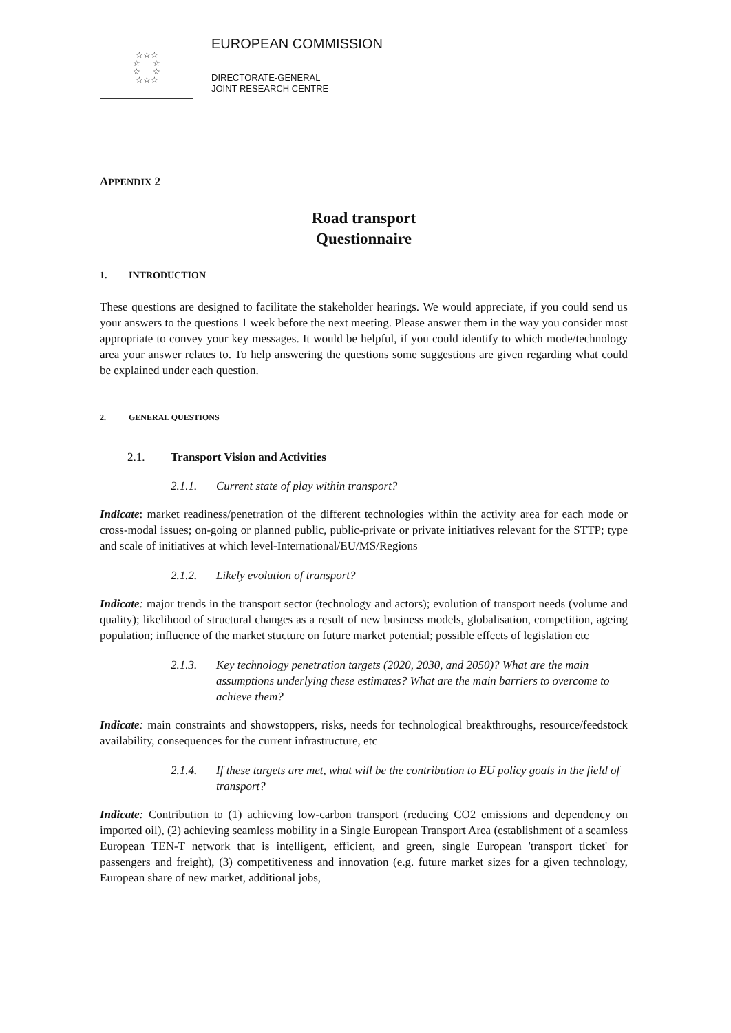☆☆☆
☆ ☆
☆ ☆
☆☆☆
EUROPEAN COMMISSION
DIRECTORATE-GENERAL
JOINT RESEARCH CENTRE
APPENDIX 2
Road transport
Questionnaire
1. INTRODUCTION
These questions are designed to facilitate the stakeholder hearings. We would appreciate, if you could send us your answers to the questions 1 week before the next meeting. Please answer them in the way you consider most appropriate to convey your key messages. It would be helpful, if you could identify to which mode/technology area your answer relates to. To help answering the questions some suggestions are given regarding what could be explained under each question.
2. GENERAL QUESTIONS
2.1. Transport Vision and Activities
2.1.1. Current state of play within transport?
Indicate: market readiness/penetration of the different technologies within the activity area for each mode or cross-modal issues; on-going or planned public, public-private or private initiatives relevant for the STTP; type and scale of initiatives at which level-International/EU/MS/Regions
2.1.2. Likely evolution of transport?
Indicate: major trends in the transport sector (technology and actors); evolution of transport needs (volume and quality); likelihood of structural changes as a result of new business models, globalisation, competition, ageing population; influence of the market stucture on future market potential; possible effects of legislation etc
2.1.3. Key technology penetration targets (2020, 2030, and 2050)? What are the main assumptions underlying these estimates? What are the main barriers to overcome to achieve them?
Indicate: main constraints and showstoppers, risks, needs for technological breakthroughs, resource/feedstock availability, consequences for the current infrastructure, etc
2.1.4. If these targets are met, what will be the contribution to EU policy goals in the field of transport?
Indicate: Contribution to (1) achieving low-carbon transport (reducing CO2 emissions and dependency on imported oil), (2) achieving seamless mobility in a Single European Transport Area (establishment of a seamless European TEN-T network that is intelligent, efficient, and green, single European 'transport ticket' for passengers and freight), (3) competitiveness and innovation (e.g. future market sizes for a given technology, European share of new market, additional jobs,